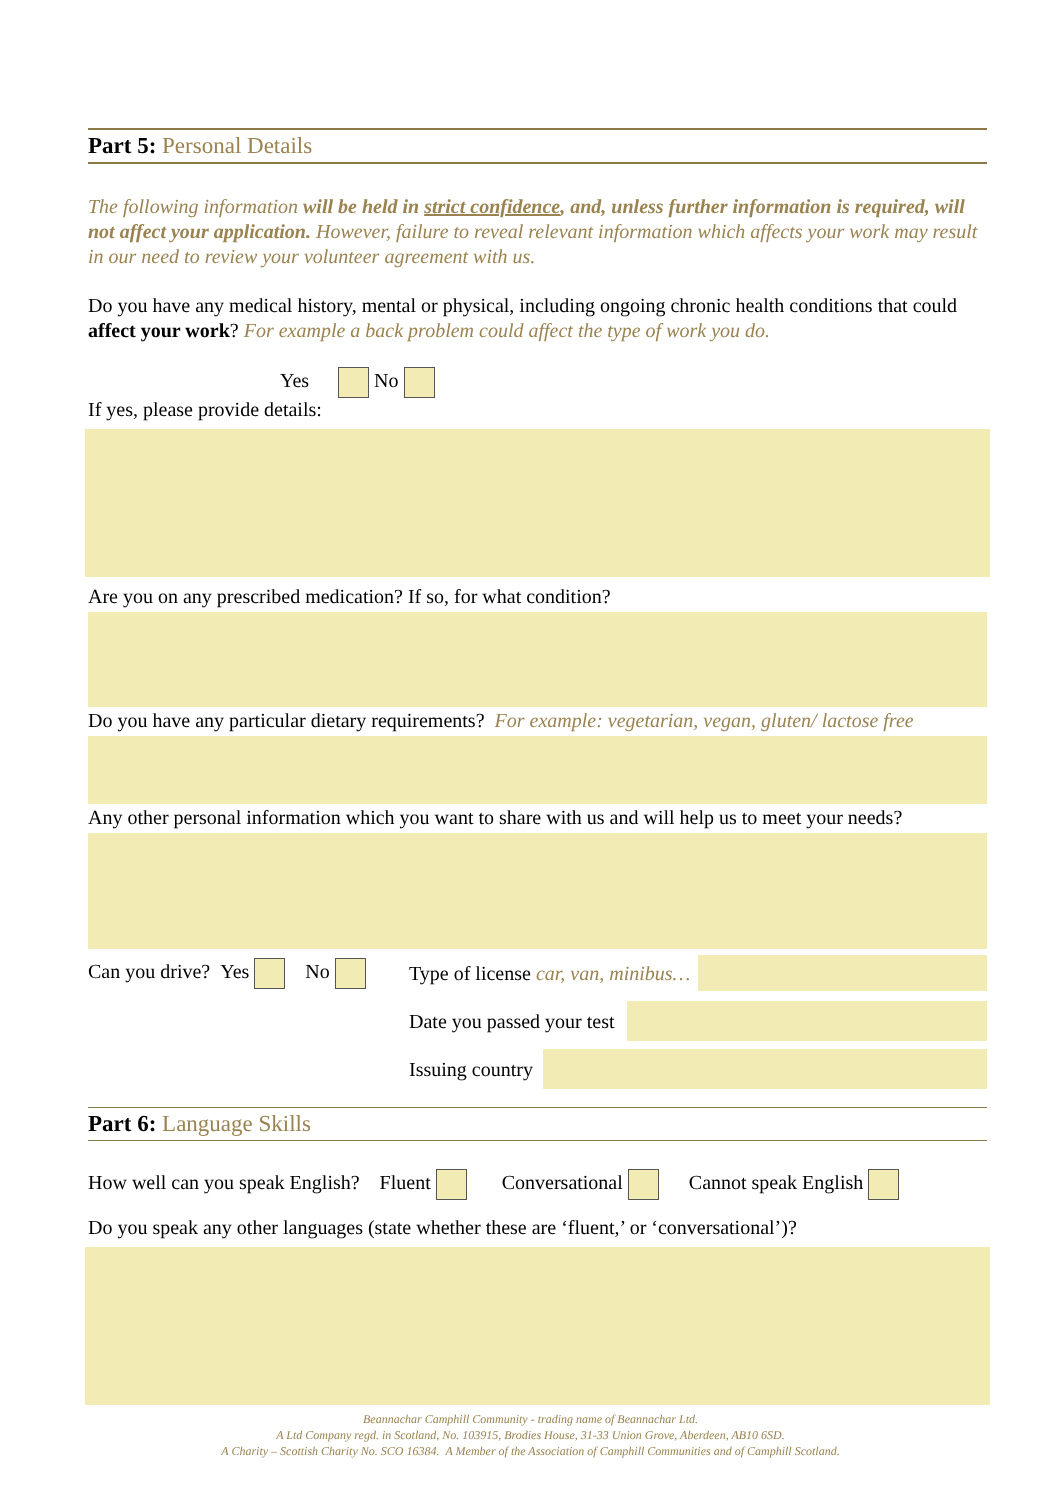Part 5: Personal Details
The following information will be held in strict confidence, and, unless further information is required, will not affect your application. However, failure to reveal relevant information which affects your work may result in our need to review your volunteer agreement with us.
Do you have any medical history, mental or physical, including ongoing chronic health conditions that could affect your work? For example a back problem could affect the type of work you do.
Yes No
If yes, please provide details:
Are you on any prescribed medication? If so, for what condition?
Do you have any particular dietary requirements? For example: vegetarian, vegan, gluten/ lactose free
Any other personal information which you want to share with us and will help us to meet your needs?
Can you drive? Yes No Type of license car, van, minibus…
Date you passed your test
Issuing country
Part 6: Language Skills
How well can you speak English? Fluent Conversational Cannot speak English
Do you speak any other languages (state whether these are ‘fluent,’ or ‘conversational’)?
Beannachar Camphill Community - trading name of Beannachar Ltd.
A Ltd Company regd. in Scotland, No. 103915, Brodies House, 31-33 Union Grove, Aberdeen, AB10 6SD.
A Charity – Scottish Charity No. SCO 16384. A Member of the Association of Camphill Communities and of Camphill Scotland.